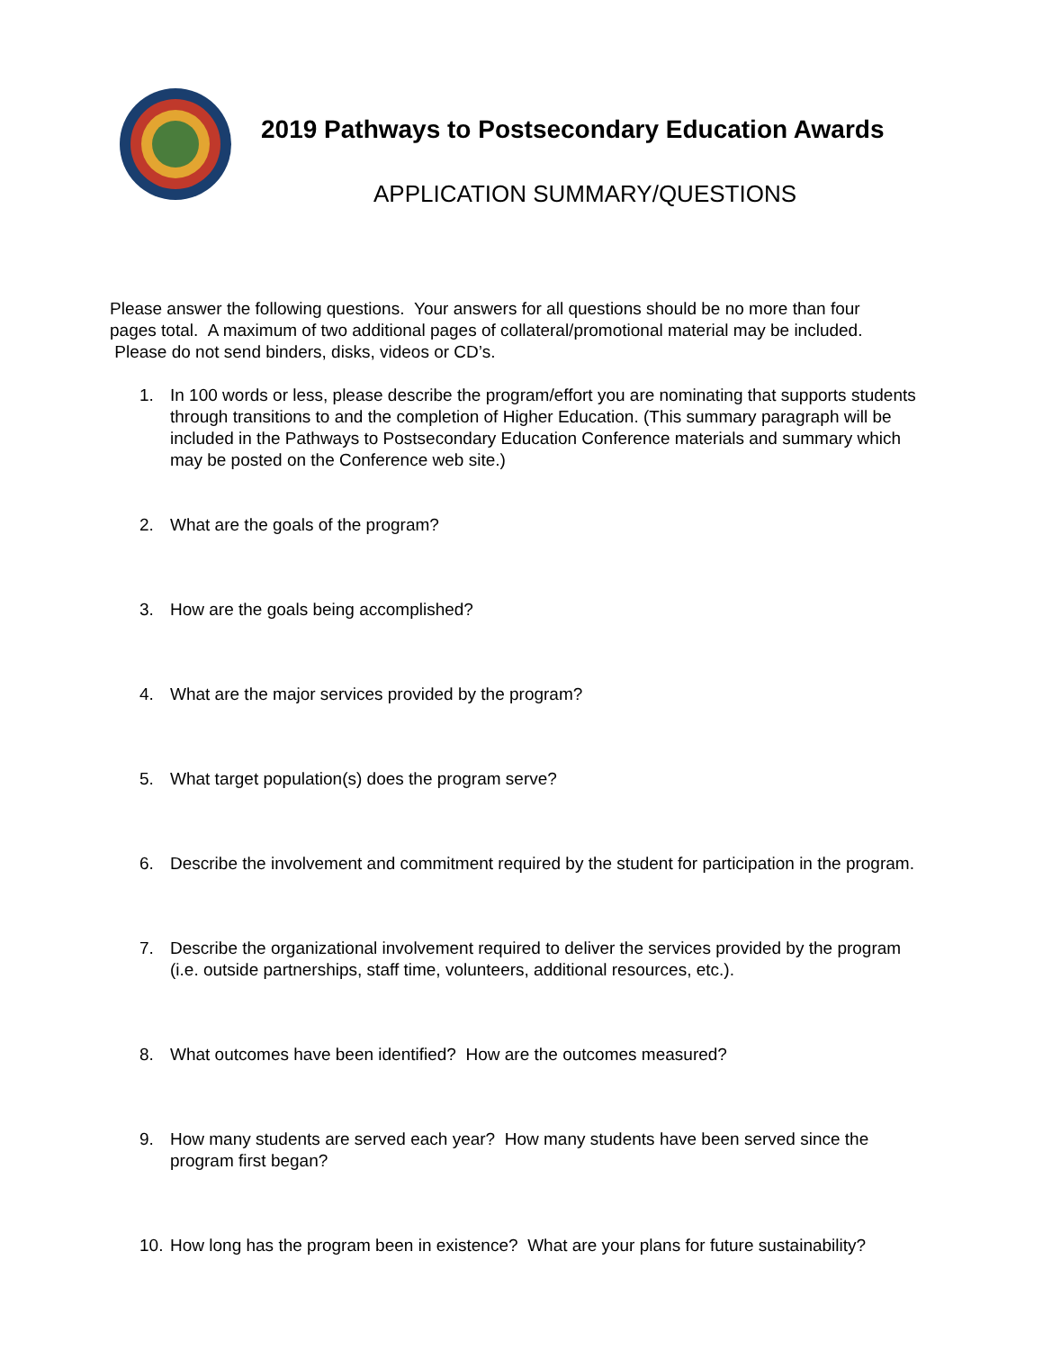2019 Pathways to Postsecondary Education Awards
APPLICATION SUMMARY/QUESTIONS
Please answer the following questions. Your answers for all questions should be no more than four pages total. A maximum of two additional pages of collateral/promotional material may be included. Please do not send binders, disks, videos or CD’s.
1. In 100 words or less, please describe the program/effort you are nominating that supports students through transitions to and the completion of Higher Education. (This summary paragraph will be included in the Pathways to Postsecondary Education Conference materials and summary which may be posted on the Conference web site.)
2. What are the goals of the program?
3. How are the goals being accomplished?
4. What are the major services provided by the program?
5. What target population(s) does the program serve?
6. Describe the involvement and commitment required by the student for participation in the program.
7. Describe the organizational involvement required to deliver the services provided by the program (i.e. outside partnerships, staff time, volunteers, additional resources, etc.).
8. What outcomes have been identified? How are the outcomes measured?
9. How many students are served each year? How many students have been served since the program first began?
10. How long has the program been in existence? What are your plans for future sustainability?